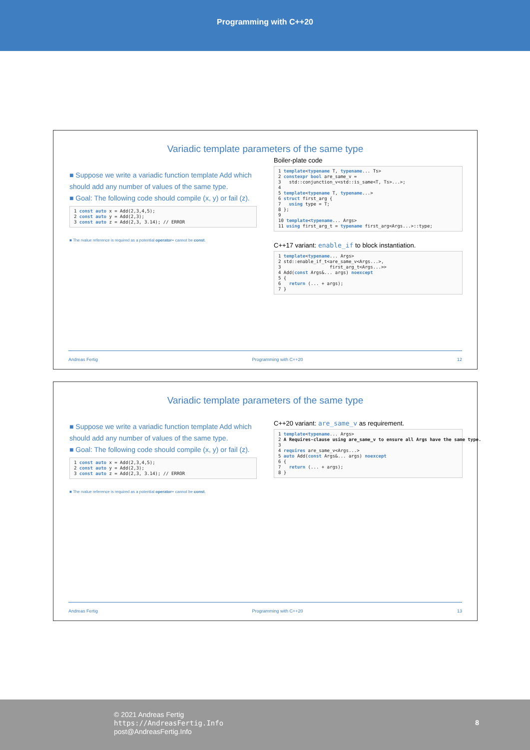Programming with C++20
Variadic template parameters of the same type
■ Suppose we write a variadic function template Add which should add any number of values of the same type.
■ Goal: The following code should compile (x, y) or fail (z).
1 const auto x = Add(2,3,4,5);
2 const auto y = Add(2,3);
3 const auto z = Add(2,3, 3.14); // ERROR
■ The rvalue reference is required as a potential operator+ cannot be const.
Boiler-plate code
1 template<typename T, typename... Ts>
2 constexpr bool are_same_v =
3   std::conjunction_v<std::is_same<T, Ts>...>;
4
5 template<typename T, typename...>
6 struct first_arg {
7   using type = T;
8 };
9
10 template<typename... Args>
11 using first_arg_t = typename first_arg<Args...>::type;
C++17 variant: enable_if to block instantiation.
1 template<typename... Args>
2 std::enable_if_t<are_same_v<Args...>,
3                  first_arg_t<Args...>>
4 Add(const Args&... args) noexcept
5 {
6   return (... + args);
7 }
Andreas Fertig Programming with C++20 12
Variadic template parameters of the same type
■ Suppose we write a variadic function template Add which should add any number of values of the same type.
■ Goal: The following code should compile (x, y) or fail (z).
1 const auto x = Add(2,3,4,5);
2 const auto y = Add(2,3);
3 const auto z = Add(2,3, 3.14); // ERROR
■ The rvalue reference is required as a potential operator+ cannot be const.
C++20 variant: are_same_v as requirement.
1 template<typename... Args>
2 A Requires-clause using are_same_v to ensure all Args have the same type.
3
4 requires are_same_v<Args...>
5 auto Add(const Args&... args) noexcept
6 {
7   return (... + args);
8 }
Andreas Fertig Programming with C++20 13
© 2021 Andreas Fertig
https://AndreasFertig.Info
post@AndreasFertig.Info
8